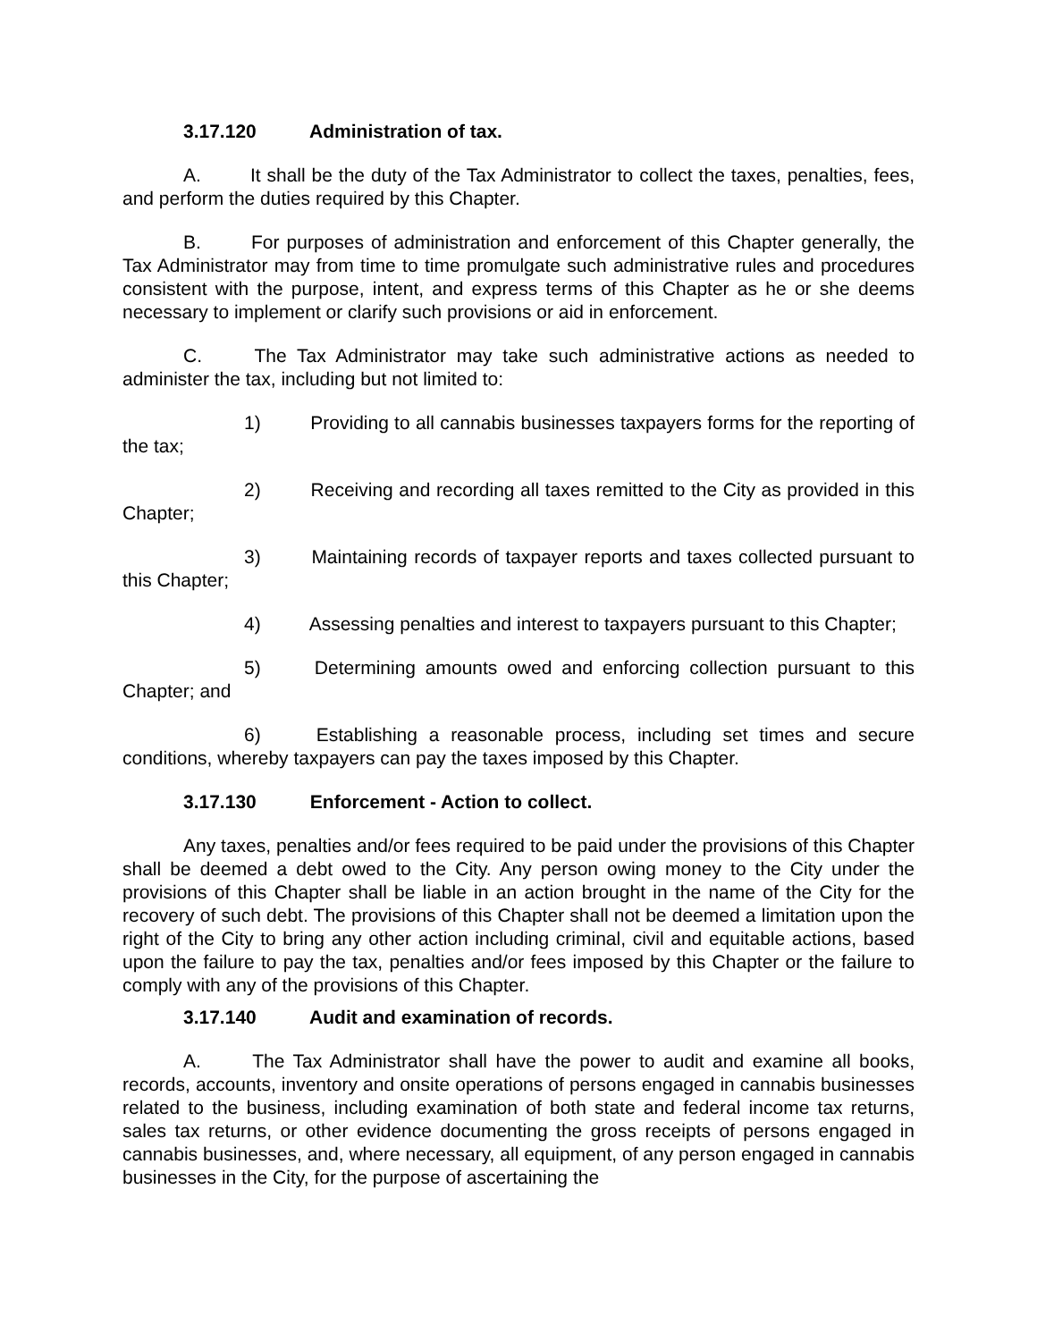3.17.120 Administration of tax.
A. It shall be the duty of the Tax Administrator to collect the taxes, penalties, fees, and perform the duties required by this Chapter.
B. For purposes of administration and enforcement of this Chapter generally, the Tax Administrator may from time to time promulgate such administrative rules and procedures consistent with the purpose, intent, and express terms of this Chapter as he or she deems necessary to implement or clarify such provisions or aid in enforcement.
C. The Tax Administrator may take such administrative actions as needed to administer the tax, including but not limited to:
1) Providing to all cannabis businesses taxpayers forms for the reporting of the tax;
2) Receiving and recording all taxes remitted to the City as provided in this Chapter;
3) Maintaining records of taxpayer reports and taxes collected pursuant to this Chapter;
4) Assessing penalties and interest to taxpayers pursuant to this Chapter;
5) Determining amounts owed and enforcing collection pursuant to this Chapter; and
6) Establishing a reasonable process, including set times and secure conditions, whereby taxpayers can pay the taxes imposed by this Chapter.
3.17.130 Enforcement - Action to collect.
Any taxes, penalties and/or fees required to be paid under the provisions of this Chapter shall be deemed a debt owed to the City. Any person owing money to the City under the provisions of this Chapter shall be liable in an action brought in the name of the City for the recovery of such debt. The provisions of this Chapter shall not be deemed a limitation upon the right of the City to bring any other action including criminal, civil and equitable actions, based upon the failure to pay the tax, penalties and/or fees imposed by this Chapter or the failure to comply with any of the provisions of this Chapter.
3.17.140 Audit and examination of records.
A. The Tax Administrator shall have the power to audit and examine all books, records, accounts, inventory and onsite operations of persons engaged in cannabis businesses related to the business, including examination of both state and federal income tax returns, sales tax returns, or other evidence documenting the gross receipts of persons engaged in cannabis businesses, and, where necessary, all equipment, of any person engaged in cannabis businesses in the City, for the purpose of ascertaining the